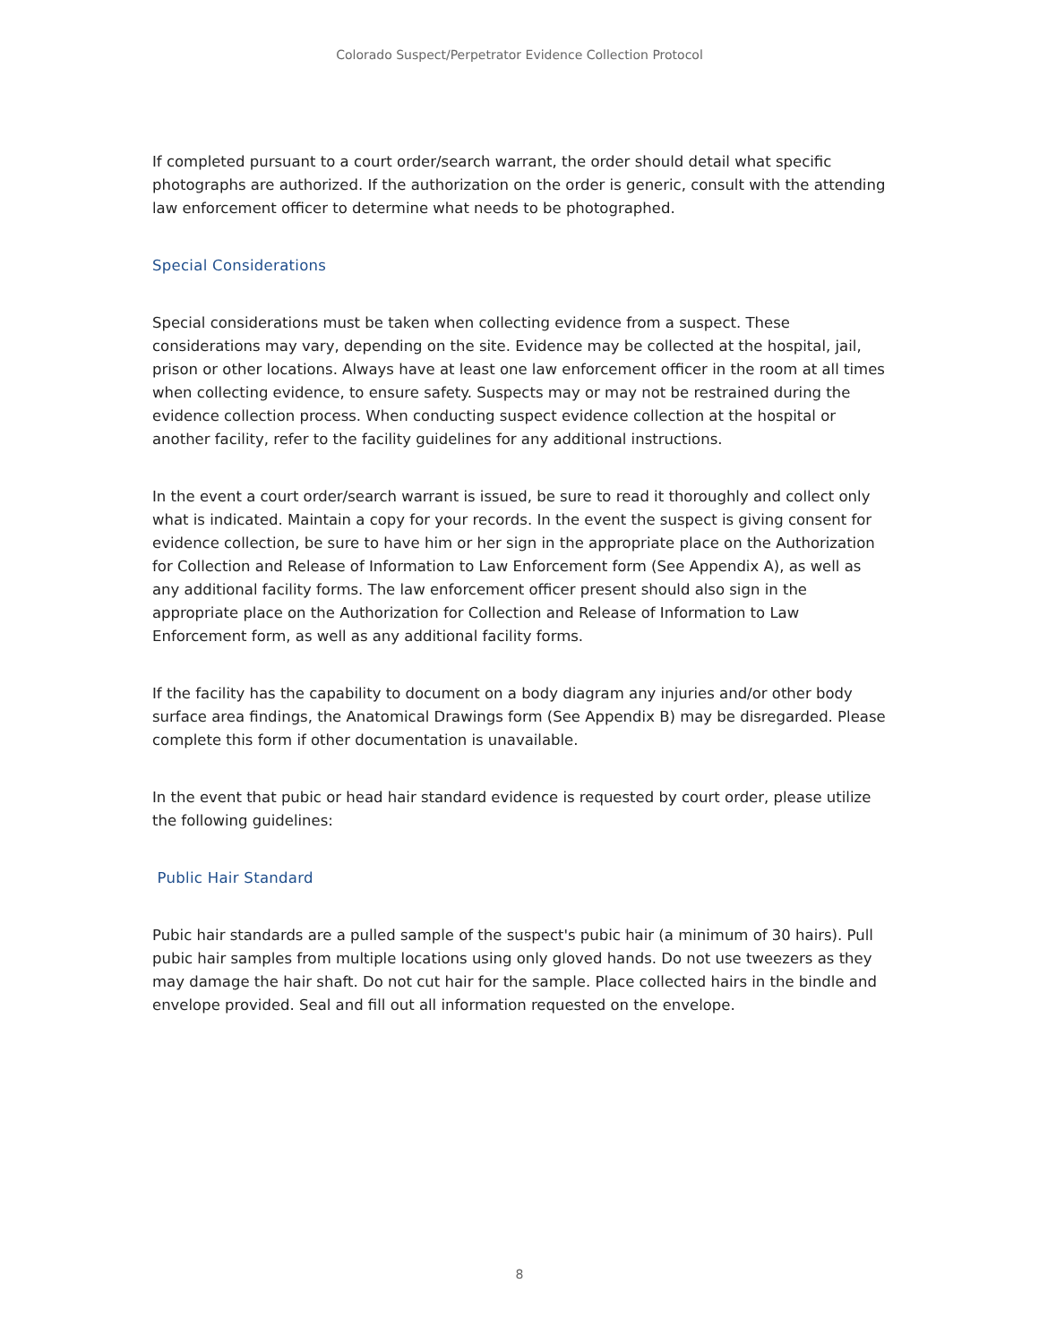Colorado Suspect/Perpetrator Evidence Collection Protocol
If completed pursuant to a court order/search warrant, the order should detail what specific photographs are authorized. If the authorization on the order is generic, consult with the attending law enforcement officer to determine what needs to be photographed.
Special Considerations
Special considerations must be taken when collecting evidence from a suspect. These considerations may vary, depending on the site. Evidence may be collected at the hospital, jail, prison or other locations. Always have at least one law enforcement officer in the room at all times when collecting evidence, to ensure safety. Suspects may or may not be restrained during the evidence collection process. When conducting suspect evidence collection at the hospital or another facility, refer to the facility guidelines for any additional instructions.
In the event a court order/search warrant is issued, be sure to read it thoroughly and collect only what is indicated. Maintain a copy for your records. In the event the suspect is giving consent for evidence collection, be sure to have him or her sign in the appropriate place on the Authorization for Collection and Release of Information to Law Enforcement form (See Appendix A), as well as any additional facility forms. The law enforcement officer present should also sign in the appropriate place on the Authorization for Collection and Release of Information to Law Enforcement form, as well as any additional facility forms.
If the facility has the capability to document on a body diagram any injuries and/or other body surface area findings, the Anatomical Drawings form (See Appendix B) may be disregarded. Please complete this form if other documentation is unavailable.
In the event that pubic or head hair standard evidence is requested by court order, please utilize the following guidelines:
Public Hair Standard
Pubic hair standards are a pulled sample of the suspect's pubic hair (a minimum of 30 hairs). Pull pubic hair samples from multiple locations using only gloved hands. Do not use tweezers as they may damage the hair shaft. Do not cut hair for the sample. Place collected hairs in the bindle and envelope provided. Seal and fill out all information requested on the envelope.
8